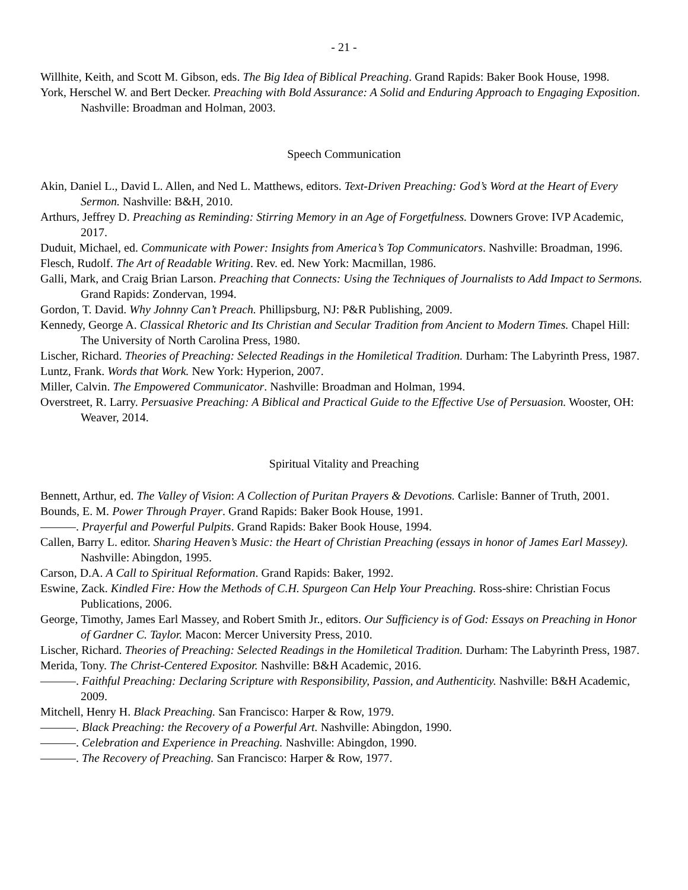- 21 -
Willhite, Keith, and Scott M. Gibson, eds. The Big Idea of Biblical Preaching. Grand Rapids: Baker Book House, 1998.
York, Herschel W. and Bert Decker. Preaching with Bold Assurance: A Solid and Enduring Approach to Engaging Exposition. Nashville: Broadman and Holman, 2003.
Speech Communication
Akin, Daniel L., David L. Allen, and Ned L. Matthews, editors. Text-Driven Preaching: God’s Word at the Heart of Every Sermon. Nashville: B&H, 2010.
Arthurs, Jeffrey D. Preaching as Reminding: Stirring Memory in an Age of Forgetfulness. Downers Grove: IVP Academic, 2017.
Duduit, Michael, ed. Communicate with Power: Insights from America’s Top Communicators. Nashville: Broadman, 1996.
Flesch, Rudolf. The Art of Readable Writing. Rev. ed. New York: Macmillan, 1986.
Galli, Mark, and Craig Brian Larson. Preaching that Connects: Using the Techniques of Journalists to Add Impact to Sermons. Grand Rapids: Zondervan, 1994.
Gordon, T. David. Why Johnny Can’t Preach. Phillipsburg, NJ: P&R Publishing, 2009.
Kennedy, George A. Classical Rhetoric and Its Christian and Secular Tradition from Ancient to Modern Times. Chapel Hill: The University of North Carolina Press, 1980.
Lischer, Richard. Theories of Preaching: Selected Readings in the Homiletical Tradition. Durham: The Labyrinth Press, 1987.
Luntz, Frank. Words that Work. New York: Hyperion, 2007.
Miller, Calvin. The Empowered Communicator. Nashville: Broadman and Holman, 1994.
Overstreet, R. Larry. Persuasive Preaching: A Biblical and Practical Guide to the Effective Use of Persuasion. Wooster, OH: Weaver, 2014.
Spiritual Vitality and Preaching
Bennett, Arthur, ed. The Valley of Vision: A Collection of Puritan Prayers & Devotions. Carlisle: Banner of Truth, 2001.
Bounds, E. M. Power Through Prayer. Grand Rapids: Baker Book House, 1991.
———. Prayerful and Powerful Pulpits. Grand Rapids: Baker Book House, 1994.
Callen, Barry L. editor. Sharing Heaven’s Music: the Heart of Christian Preaching (essays in honor of James Earl Massey). Nashville: Abingdon, 1995.
Carson, D.A. A Call to Spiritual Reformation. Grand Rapids: Baker, 1992.
Eswine, Zack. Kindled Fire: How the Methods of C.H. Spurgeon Can Help Your Preaching. Ross-shire: Christian Focus Publications, 2006.
George, Timothy, James Earl Massey, and Robert Smith Jr., editors. Our Sufficiency is of God: Essays on Preaching in Honor of Gardner C. Taylor. Macon: Mercer University Press, 2010.
Lischer, Richard. Theories of Preaching: Selected Readings in the Homiletical Tradition. Durham: The Labyrinth Press, 1987.
Merida, Tony. The Christ-Centered Expositor. Nashville: B&H Academic, 2016.
———. Faithful Preaching: Declaring Scripture with Responsibility, Passion, and Authenticity. Nashville: B&H Academic, 2009.
Mitchell, Henry H. Black Preaching. San Francisco: Harper & Row, 1979.
———. Black Preaching: the Recovery of a Powerful Art. Nashville: Abingdon, 1990.
———. Celebration and Experience in Preaching. Nashville: Abingdon, 1990.
———. The Recovery of Preaching. San Francisco: Harper & Row, 1977.